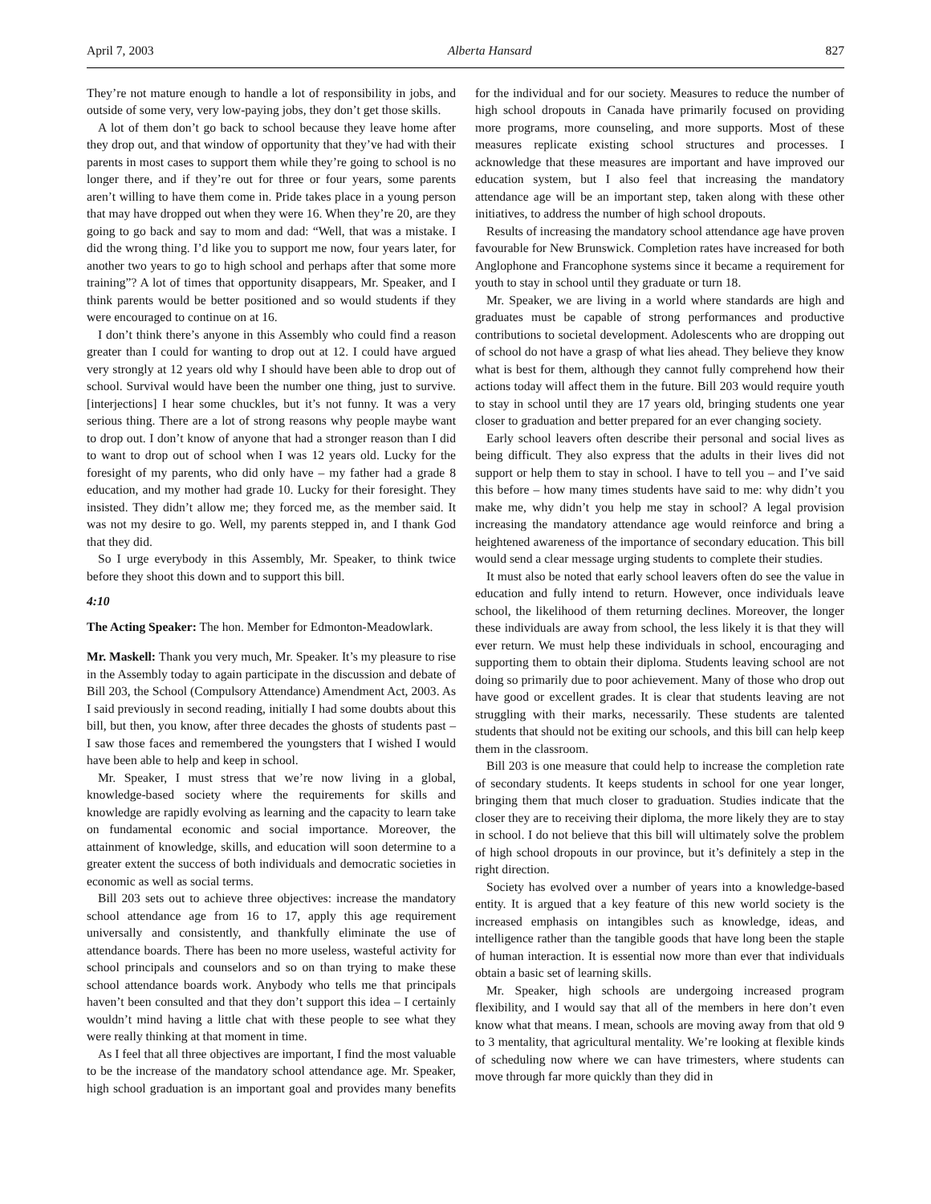April 7, 2003 Alberta Hansard 827
They’re not mature enough to handle a lot of responsibility in jobs, and outside of some very, very low-paying jobs, they don’t get those skills.
A lot of them don’t go back to school because they leave home after they drop out, and that window of opportunity that they’ve had with their parents in most cases to support them while they’re going to school is no longer there, and if they’re out for three or four years, some parents aren’t willing to have them come in. Pride takes place in a young person that may have dropped out when they were 16. When they’re 20, are they going to go back and say to mom and dad: “Well, that was a mistake. I did the wrong thing. I’d like you to support me now, four years later, for another two years to go to high school and perhaps after that some more training”? A lot of times that opportunity disappears, Mr. Speaker, and I think parents would be better positioned and so would students if they were encouraged to continue on at 16.
I don’t think there’s anyone in this Assembly who could find a reason greater than I could for wanting to drop out at 12. I could have argued very strongly at 12 years old why I should have been able to drop out of school. Survival would have been the number one thing, just to survive. [interjections] I hear some chuckles, but it’s not funny. It was a very serious thing. There are a lot of strong reasons why people maybe want to drop out. I don’t know of anyone that had a stronger reason than I did to want to drop out of school when I was 12 years old. Lucky for the foresight of my parents, who did only have – my father had a grade 8 education, and my mother had grade 10. Lucky for their foresight. They insisted. They didn’t allow me; they forced me, as the member said. It was not my desire to go. Well, my parents stepped in, and I thank God that they did.
So I urge everybody in this Assembly, Mr. Speaker, to think twice before they shoot this down and to support this bill.
4:10
The Acting Speaker: The hon. Member for Edmonton-Meadowlark.
Mr. Maskell: Thank you very much, Mr. Speaker. It’s my pleasure to rise in the Assembly today to again participate in the discussion and debate of Bill 203, the School (Compulsory Attendance) Amendment Act, 2003. As I said previously in second reading, initially I had some doubts about this bill, but then, you know, after three decades the ghosts of students past – I saw those faces and remembered the youngsters that I wished I would have been able to help and keep in school.
Mr. Speaker, I must stress that we’re now living in a global, knowledge-based society where the requirements for skills and knowledge are rapidly evolving as learning and the capacity to learn take on fundamental economic and social importance. Moreover, the attainment of knowledge, skills, and education will soon determine to a greater extent the success of both individuals and democratic societies in economic as well as social terms.
Bill 203 sets out to achieve three objectives: increase the mandatory school attendance age from 16 to 17, apply this age requirement universally and consistently, and thankfully eliminate the use of attendance boards. There has been no more useless, wasteful activity for school principals and counselors and so on than trying to make these school attendance boards work. Anybody who tells me that principals haven’t been consulted and that they don’t support this idea – I certainly wouldn’t mind having a little chat with these people to see what they were really thinking at that moment in time.
As I feel that all three objectives are important, I find the most valuable to be the increase of the mandatory school attendance age. Mr. Speaker, high school graduation is an important goal and provides many benefits for the individual and for our society. Measures to reduce the number of high school dropouts in Canada have primarily focused on providing more programs, more counseling, and more supports. Most of these measures replicate existing school structures and processes. I acknowledge that these measures are important and have improved our education system, but I also feel that increasing the mandatory attendance age will be an important step, taken along with these other initiatives, to address the number of high school dropouts.
Results of increasing the mandatory school attendance age have proven favourable for New Brunswick. Completion rates have increased for both Anglophone and Francophone systems since it became a requirement for youth to stay in school until they graduate or turn 18.
Mr. Speaker, we are living in a world where standards are high and graduates must be capable of strong performances and productive contributions to societal development. Adolescents who are dropping out of school do not have a grasp of what lies ahead. They believe they know what is best for them, although they cannot fully comprehend how their actions today will affect them in the future. Bill 203 would require youth to stay in school until they are 17 years old, bringing students one year closer to graduation and better prepared for an ever changing society.
Early school leavers often describe their personal and social lives as being difficult. They also express that the adults in their lives did not support or help them to stay in school. I have to tell you – and I’ve said this before – how many times students have said to me: why didn’t you make me, why didn’t you help me stay in school? A legal provision increasing the mandatory attendance age would reinforce and bring a heightened awareness of the importance of secondary education. This bill would send a clear message urging students to complete their studies.
It must also be noted that early school leavers often do see the value in education and fully intend to return. However, once individuals leave school, the likelihood of them returning declines. Moreover, the longer these individuals are away from school, the less likely it is that they will ever return. We must help these individuals in school, encouraging and supporting them to obtain their diploma. Students leaving school are not doing so primarily due to poor achievement. Many of those who drop out have good or excellent grades. It is clear that students leaving are not struggling with their marks, necessarily. These students are talented students that should not be exiting our schools, and this bill can help keep them in the classroom.
Bill 203 is one measure that could help to increase the completion rate of secondary students. It keeps students in school for one year longer, bringing them that much closer to graduation. Studies indicate that the closer they are to receiving their diploma, the more likely they are to stay in school. I do not believe that this bill will ultimately solve the problem of high school dropouts in our province, but it’s definitely a step in the right direction.
Society has evolved over a number of years into a knowledge-based entity. It is argued that a key feature of this new world society is the increased emphasis on intangibles such as knowledge, ideas, and intelligence rather than the tangible goods that have long been the staple of human interaction. It is essential now more than ever that individuals obtain a basic set of learning skills.
Mr. Speaker, high schools are undergoing increased program flexibility, and I would say that all of the members in here don’t even know what that means. I mean, schools are moving away from that old 9 to 3 mentality, that agricultural mentality. We’re looking at flexible kinds of scheduling now where we can have trimesters, where students can move through far more quickly than they did in